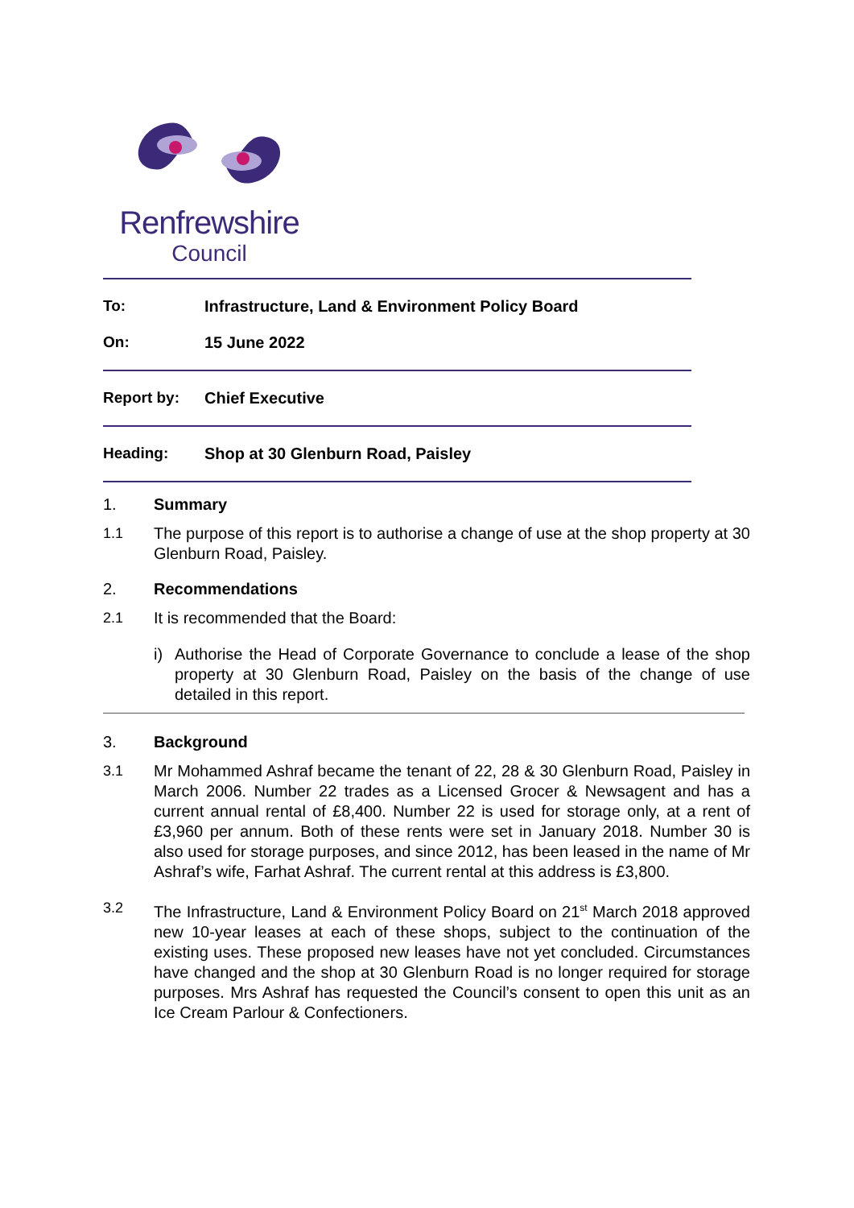Renfrewshire
Council
To: Infrastructure, Land & Environment Policy Board
On: 15 June 2022
Report by: Chief Executive
Heading: Shop at 30 Glenburn Road, Paisley
1. Summary
1.1 The purpose of this report is to authorise a change of use at the shop property at 30 Glenburn Road, Paisley.
2. Recommendations
2.1 It is recommended that the Board:
i) Authorise the Head of Corporate Governance to conclude a lease of the shop property at 30 Glenburn Road, Paisley on the basis of the change of use detailed in this report.
3. Background
3.1 Mr Mohammed Ashraf became the tenant of 22, 28 & 30 Glenburn Road, Paisley in March 2006. Number 22 trades as a Licensed Grocer & Newsagent and has a current annual rental of £8,400. Number 22 is used for storage only, at a rent of £3,960 per annum. Both of these rents were set in January 2018. Number 30 is also used for storage purposes, and since 2012, has been leased in the name of Mr Ashraf’s wife, Farhat Ashraf. The current rental at this address is £3,800.
3.2 The Infrastructure, Land & Environment Policy Board on 21<sup>st</sup> March 2018 approved new 10-year leases at each of these shops, subject to the continuation of the existing uses. These proposed new leases have not yet concluded. Circumstances have changed and the shop at 30 Glenburn Road is no longer required for storage purposes. Mrs Ashraf has requested the Council’s consent to open this unit as an Ice Cream Parlour & Confectioners.